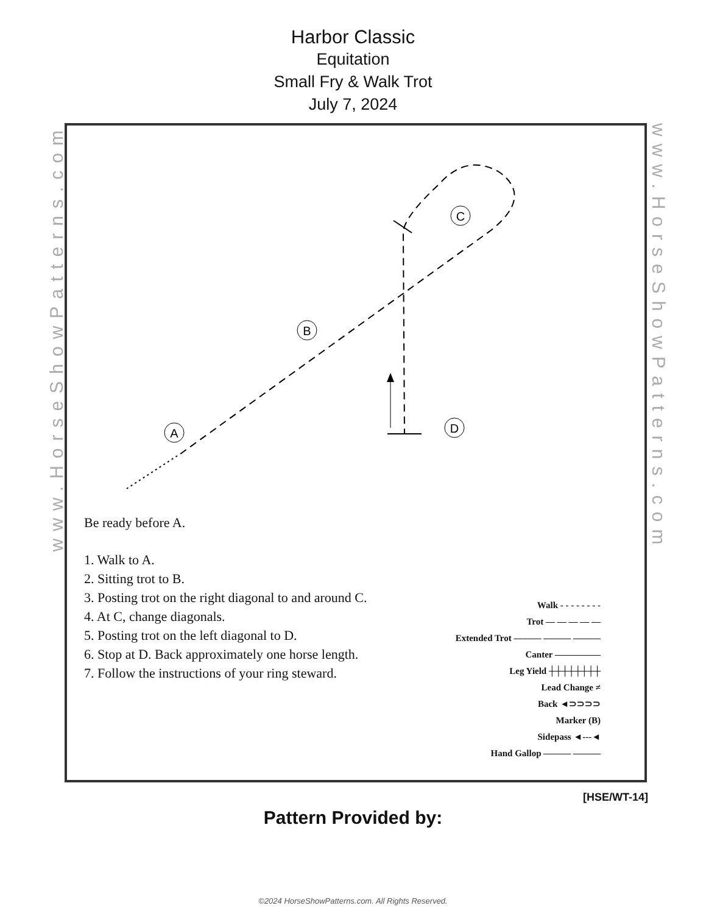Harbor Classic
Equitation
Small Fry & Walk Trot
July 7, 2024
A
B
C
D
www.HorseShowPatterns.com
www.HorseShowPatterns.com
Be ready before A.
1. Walk to A.
2. Sitting trot to B.
3. Posting trot on the right diagonal to and around C.
4. At C, change diagonals.
5. Posting trot on the left diagonal to D.
6. Stop at D. Back approximately one horse length.
7. Follow the instructions of your ring steward.
Walk - - - - - - - -
Trot — — — — —
Extended Trot ——— ——— ———
Canter —————
Leg Yield ┼┼┼┼┼┼┼┼
Lead Change ≠
Back ◄⊃⊃⊃⊃
Marker (B)
Sidepass ◄---◄
Hand Gallop ——— ———
[HSE/WT-14]
Pattern Provided by:
©2024 HorseShowPatterns.com. All Rights Reserved.